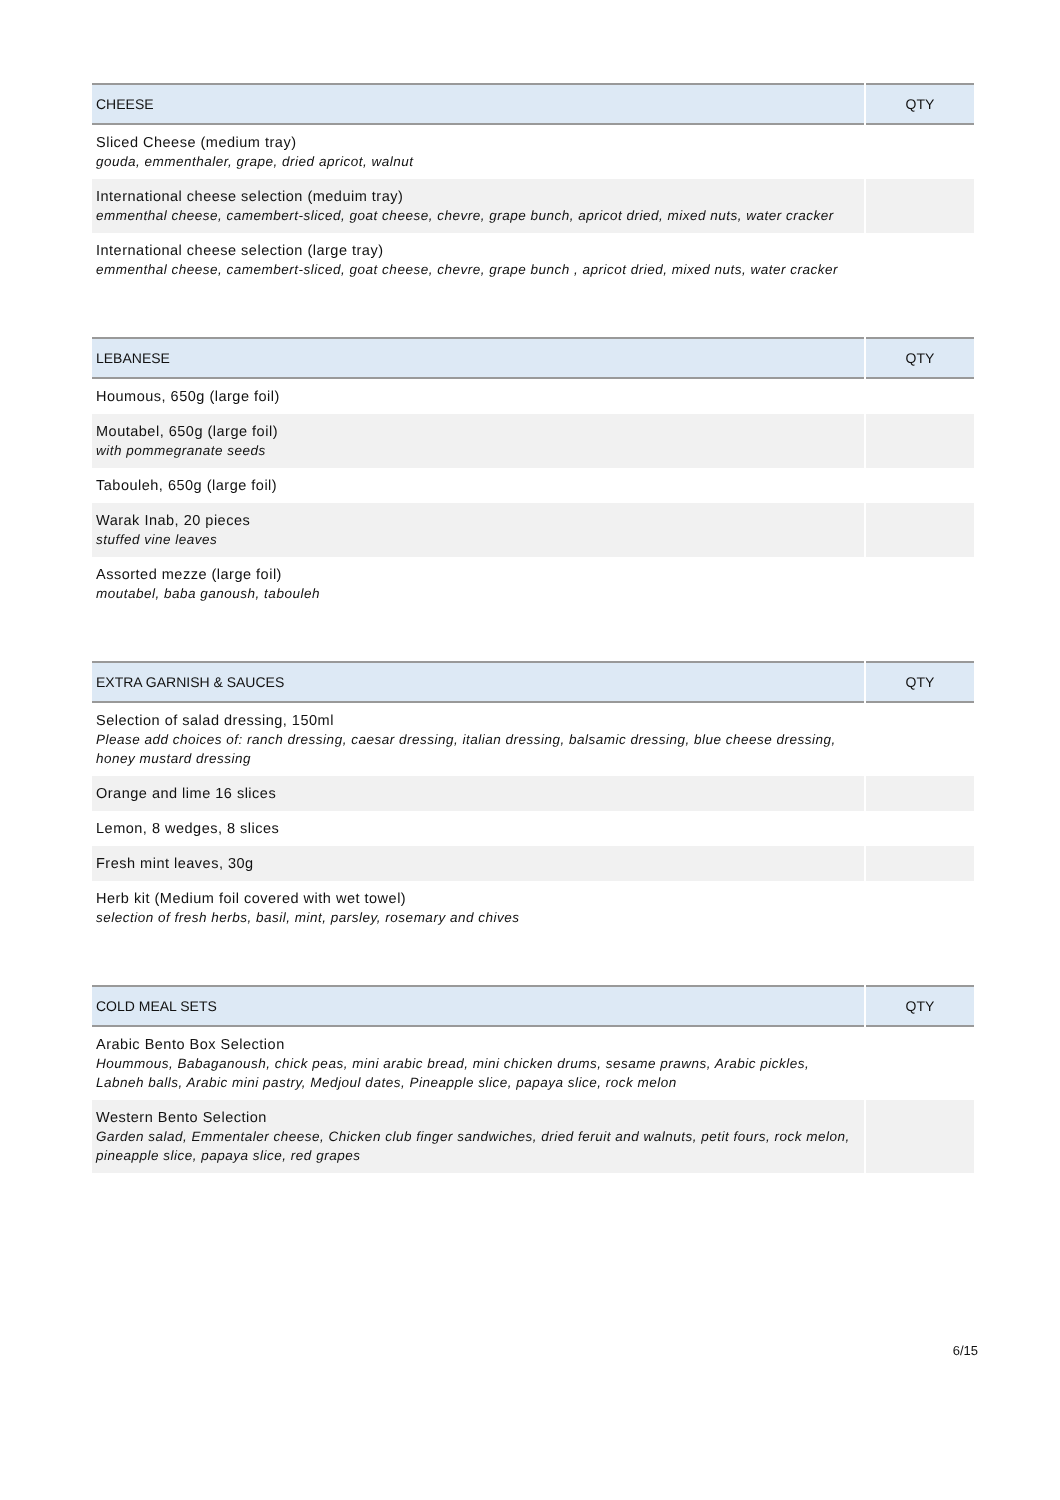| CHEESE | QTY |
| --- | --- |
| Sliced Cheese (medium tray) gouda, emmenthaler, grape, dried apricot, walnut | |
| International cheese selection (meduim tray) emmenthal cheese, camembert-sliced, goat cheese, chevre, grape bunch, apricot dried, mixed nuts, water cracker | |
| International cheese selection (large tray) emmenthal cheese, camembert-sliced, goat cheese, chevre, grape bunch , apricot dried, mixed nuts, water cracker | |
| LEBANESE | QTY |
| --- | --- |
| Houmous, 650g (large foil) | |
| Moutabel, 650g (large foil) with pommegranate seeds | |
| Tabouleh, 650g (large foil) | |
| Warak Inab, 20 pieces stuffed vine leaves | |
| Assorted mezze (large foil) moutabel, baba ganoush, tabouleh | |
| EXTRA GARNISH & SAUCES | QTY |
| --- | --- |
| Selection of salad dressing, 150ml Please add choices of: ranch dressing, caesar dressing, italian dressing, balsamic dressing, blue cheese dressing, honey mustard dressing | |
| Orange and lime 16 slices | |
| Lemon, 8 wedges, 8 slices | |
| Fresh mint leaves, 30g | |
| Herb kit (Medium foil covered with wet towel) selection of fresh herbs, basil, mint, parsley, rosemary and chives | |
| COLD MEAL SETS | QTY |
| --- | --- |
| Arabic Bento Box Selection Hoummous, Babaganoush, chick peas, mini arabic bread, mini chicken drums, sesame prawns, Arabic pickles, Labneh balls, Arabic mini pastry, Medjoul dates, Pineapple slice, papaya slice, rock melon | |
| Western Bento Selection Garden salad, Emmentaler cheese, Chicken club finger sandwiches, dried feruit and walnuts, petit fours, rock melon, pineapple slice, papaya slice, red grapes | |
6/15